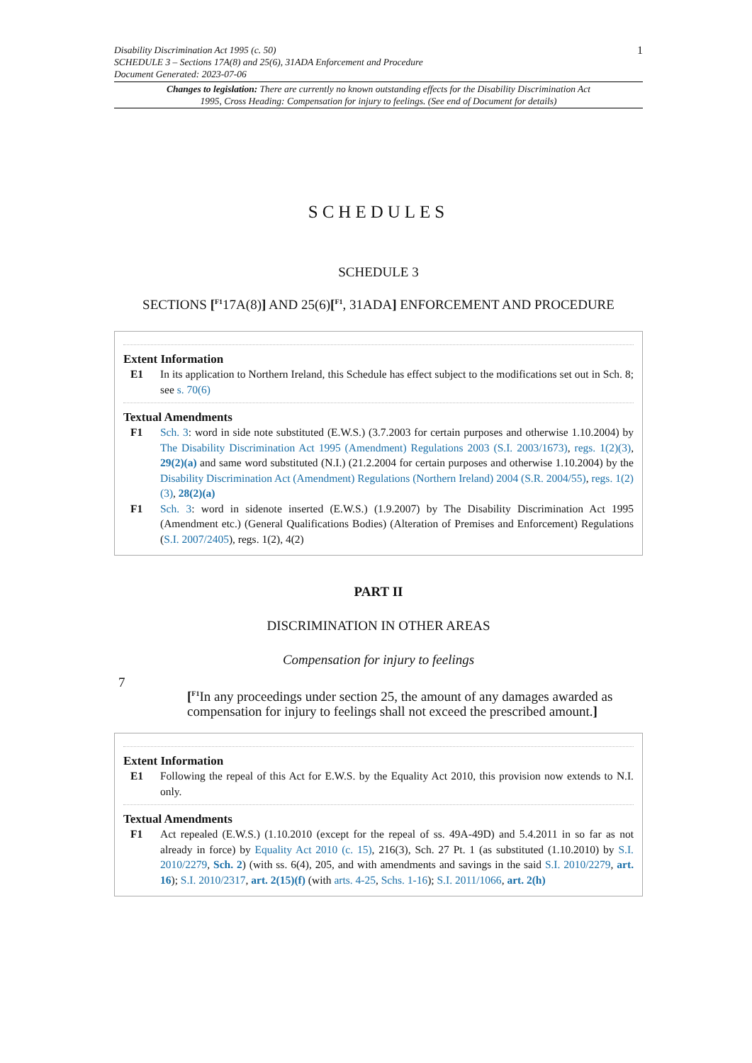1 Disability Discrimination Act 1995 (c. 50)
SCHEDULE 3 – Sections 17A(8) and 25(6), 31ADA Enforcement and Procedure
Document Generated: 2023-07-06
Changes to legislation: There are currently no known outstanding effects for the Disability Discrimination Act 1995, Cross Heading: Compensation for injury to feelings. (See end of Document for details)
SCHEDULES
SCHEDULE 3
SECTIONS [<sup>F1</sup>17A(8)] AND 25(6)[<sup>F1</sup>, 31ADA] ENFORCEMENT AND PROCEDURE
Extent Information
E1 In its application to Northern Ireland, this Schedule has effect subject to the modifications set out in Sch. 8; see s. 70(6)
Textual Amendments
F1 Sch. 3: word in side note substituted (E.W.S.) (3.7.2003 for certain purposes and otherwise 1.10.2004) by The Disability Discrimination Act 1995 (Amendment) Regulations 2003 (S.I. 2003/1673), regs. 1(2)(3), 29(2)(a) and same word substituted (N.I.) (21.2.2004 for certain purposes and otherwise 1.10.2004) by the Disability Discrimination Act (Amendment) Regulations (Northern Ireland) 2004 (S.R. 2004/55), regs. 1(2)(3), 28(2)(a)
F1 Sch. 3: word in sidenote inserted (E.W.S.) (1.9.2007) by The Disability Discrimination Act 1995 (Amendment etc.) (General Qualifications Bodies) (Alteration of Premises and Enforcement) Regulations (S.I. 2007/2405), regs. 1(2), 4(2)
PART II
DISCRIMINATION IN OTHER AREAS
Compensation for injury to feelings
7 [<sup>F1</sup>In any proceedings under section 25, the amount of any damages awarded as compensation for injury to feelings shall not exceed the prescribed amount.]
Extent Information
E1 Following the repeal of this Act for E.W.S. by the Equality Act 2010, this provision now extends to N.I. only.
Textual Amendments
F1 Act repealed (E.W.S.) (1.10.2010 (except for the repeal of ss. 49A-49D) and 5.4.2011 in so far as not already in force) by Equality Act 2010 (c. 15), 216(3), Sch. 27 Pt. 1 (as substituted (1.10.2010) by S.I. 2010/2279, Sch. 2) (with ss. 6(4), 205, and with amendments and savings in the said S.I. 2010/2279, art. 16); S.I. 2010/2317, art. 2(15)(f) (with arts. 4-25, Schs. 1-16); S.I. 2011/1066, art. 2(h)